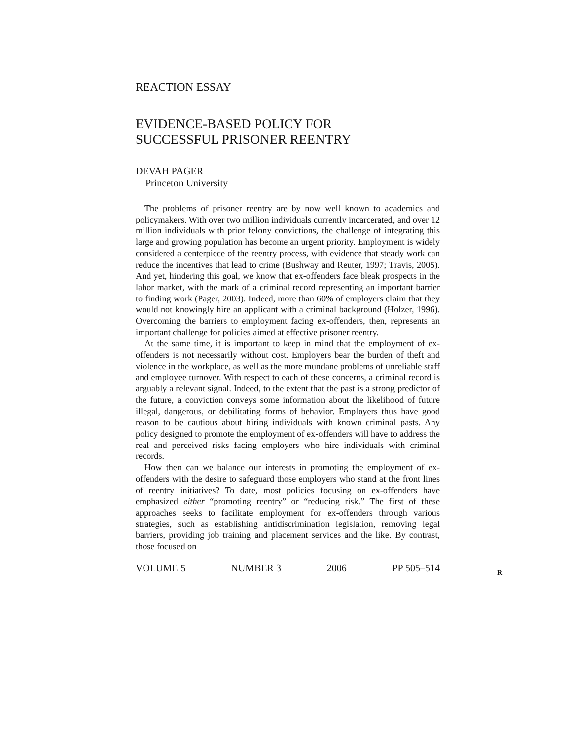REACTION ESSAY
EVIDENCE-BASED POLICY FOR
SUCCESSFUL PRISONER REENTRY
DEVAH PAGER
Princeton University
The problems of prisoner reentry are by now well known to academics and policymakers. With over two million individuals currently incarcerated, and over 12 million individuals with prior felony convictions, the challenge of integrating this large and growing population has become an urgent priority. Employment is widely considered a centerpiece of the reentry process, with evidence that steady work can reduce the incentives that lead to crime (Bushway and Reuter, 1997; Travis, 2005). And yet, hindering this goal, we know that ex-offenders face bleak prospects in the labor market, with the mark of a criminal record representing an important barrier to finding work (Pager, 2003). Indeed, more than 60% of employers claim that they would not knowingly hire an applicant with a criminal background (Holzer, 1996). Overcoming the barriers to employment facing ex-offenders, then, represents an important challenge for policies aimed at effective prisoner reentry.
At the same time, it is important to keep in mind that the employment of ex-offenders is not necessarily without cost. Employers bear the burden of theft and violence in the workplace, as well as the more mundane problems of unreliable staff and employee turnover. With respect to each of these concerns, a criminal record is arguably a relevant signal. Indeed, to the extent that the past is a strong predictor of the future, a conviction conveys some information about the likelihood of future illegal, dangerous, or debilitating forms of behavior. Employers thus have good reason to be cautious about hiring individuals with known criminal pasts. Any policy designed to promote the employment of ex-offenders will have to address the real and perceived risks facing employers who hire individuals with criminal records.
How then can we balance our interests in promoting the employment of ex-offenders with the desire to safeguard those employers who stand at the front lines of reentry initiatives? To date, most policies focusing on ex-offenders have emphasized either “promoting reentry” or “reducing risk.” The first of these approaches seeks to facilitate employment for ex-offenders through various strategies, such as establishing antidiscrimination legislation, removing legal barriers, providing job training and placement services and the like. By contrast, those focused on
VOLUME 5 NUMBER 3 2006 PP 505–514
R